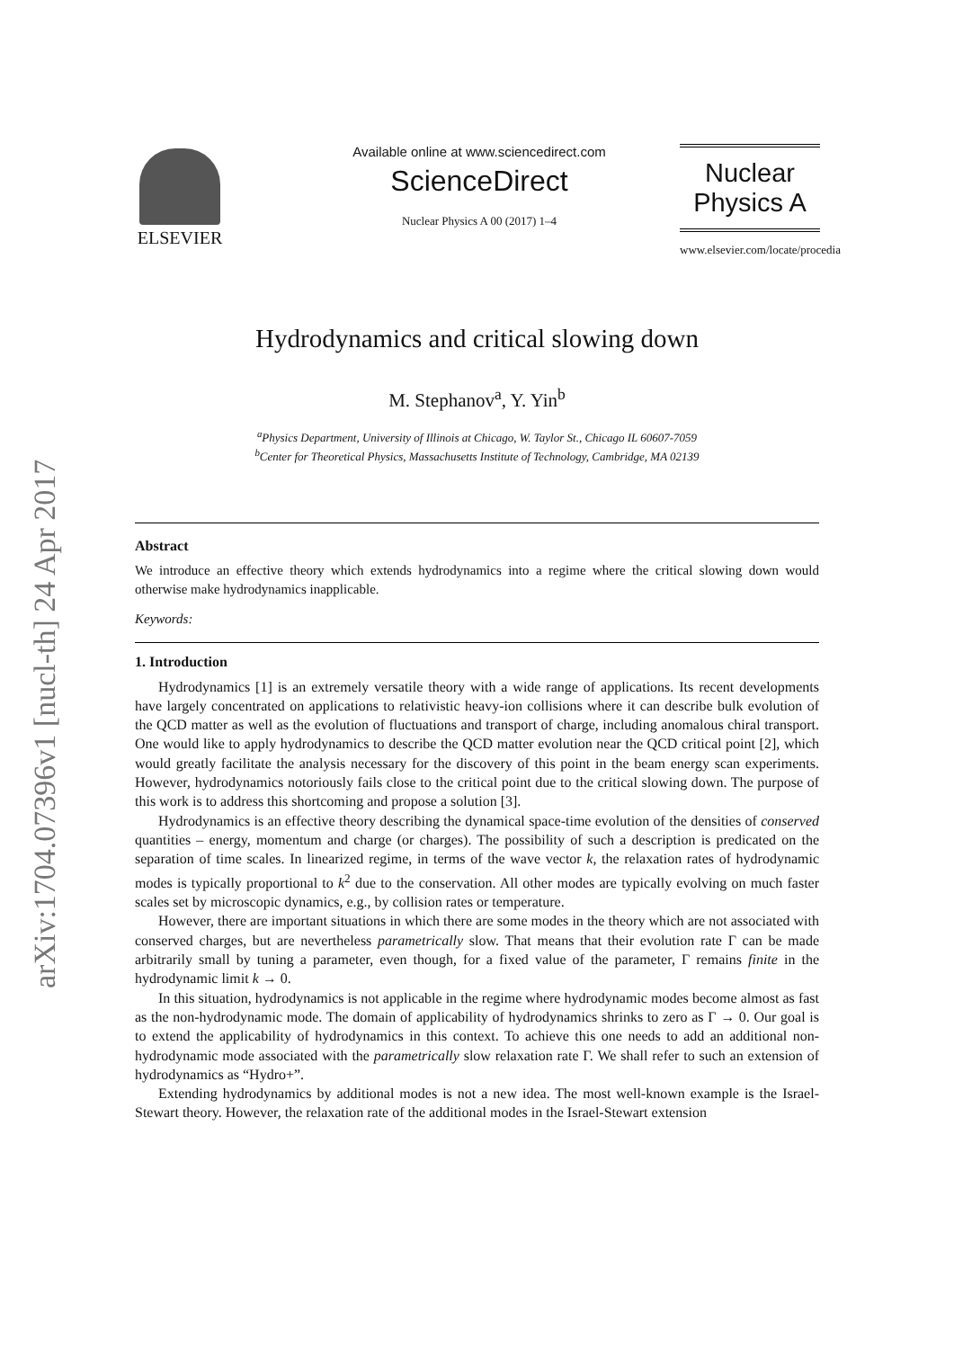arXiv:1704.07396v1 [nucl-th] 24 Apr 2017
ELSEVIER
Available online at www.sciencedirect.com
ScienceDirect
Nuclear Physics A 00 (2017) 1–4
Nuclear
Physics A
www.elsevier.com/locate/procedia
Hydrodynamics and critical slowing down
M. Stephanov<sup>a</sup>, Y. Yin<sup>b</sup>
<sup>a</sup> Physics Department, University of Illinois at Chicago, W. Taylor St., Chicago IL 60607-7059
<sup>b</sup> Center for Theoretical Physics, Massachusetts Institute of Technology, Cambridge, MA 02139
Abstract
We introduce an effective theory which extends hydrodynamics into a regime where the critical slowing down would otherwise make hydrodynamics inapplicable.
Keywords:
1. Introduction
Hydrodynamics [1] is an extremely versatile theory with a wide range of applications. Its recent developments have largely concentrated on applications to relativistic heavy-ion collisions where it can describe bulk evolution of the QCD matter as well as the evolution of fluctuations and transport of charge, including anomalous chiral transport. One would like to apply hydrodynamics to describe the QCD matter evolution near the QCD critical point [2], which would greatly facilitate the analysis necessary for the discovery of this point in the beam energy scan experiments. However, hydrodynamics notoriously fails close to the critical point due to the critical slowing down. The purpose of this work is to address this shortcoming and propose a solution [3].
Hydrodynamics is an effective theory describing the dynamical space-time evolution of the densities of conserved quantities – energy, momentum and charge (or charges). The possibility of such a description is predicated on the separation of time scales. In linearized regime, in terms of the wave vector k, the relaxation rates of hydrodynamic modes is typically proportional to k<sup>2</sup> due to the conservation. All other modes are typically evolving on much faster scales set by microscopic dynamics, e.g., by collision rates or temperature.
However, there are important situations in which there are some modes in the theory which are not associated with conserved charges, but are nevertheless parametrically slow. That means that their evolution rate Γ can be made arbitrarily small by tuning a parameter, even though, for a fixed value of the parameter, Γ remains finite in the hydrodynamic limit k → 0.
In this situation, hydrodynamics is not applicable in the regime where hydrodynamic modes become almost as fast as the non-hydrodynamic mode. The domain of applicability of hydrodynamics shrinks to zero as Γ → 0. Our goal is to extend the applicability of hydrodynamics in this context. To achieve this one needs to add an additional non-hydrodynamic mode associated with the parametrically slow relaxation rate Γ. We shall refer to such an extension of hydrodynamics as “Hydro+”.
Extending hydrodynamics by additional modes is not a new idea. The most well-known example is the Israel-Stewart theory. However, the relaxation rate of the additional modes in the Israel-Stewart extension